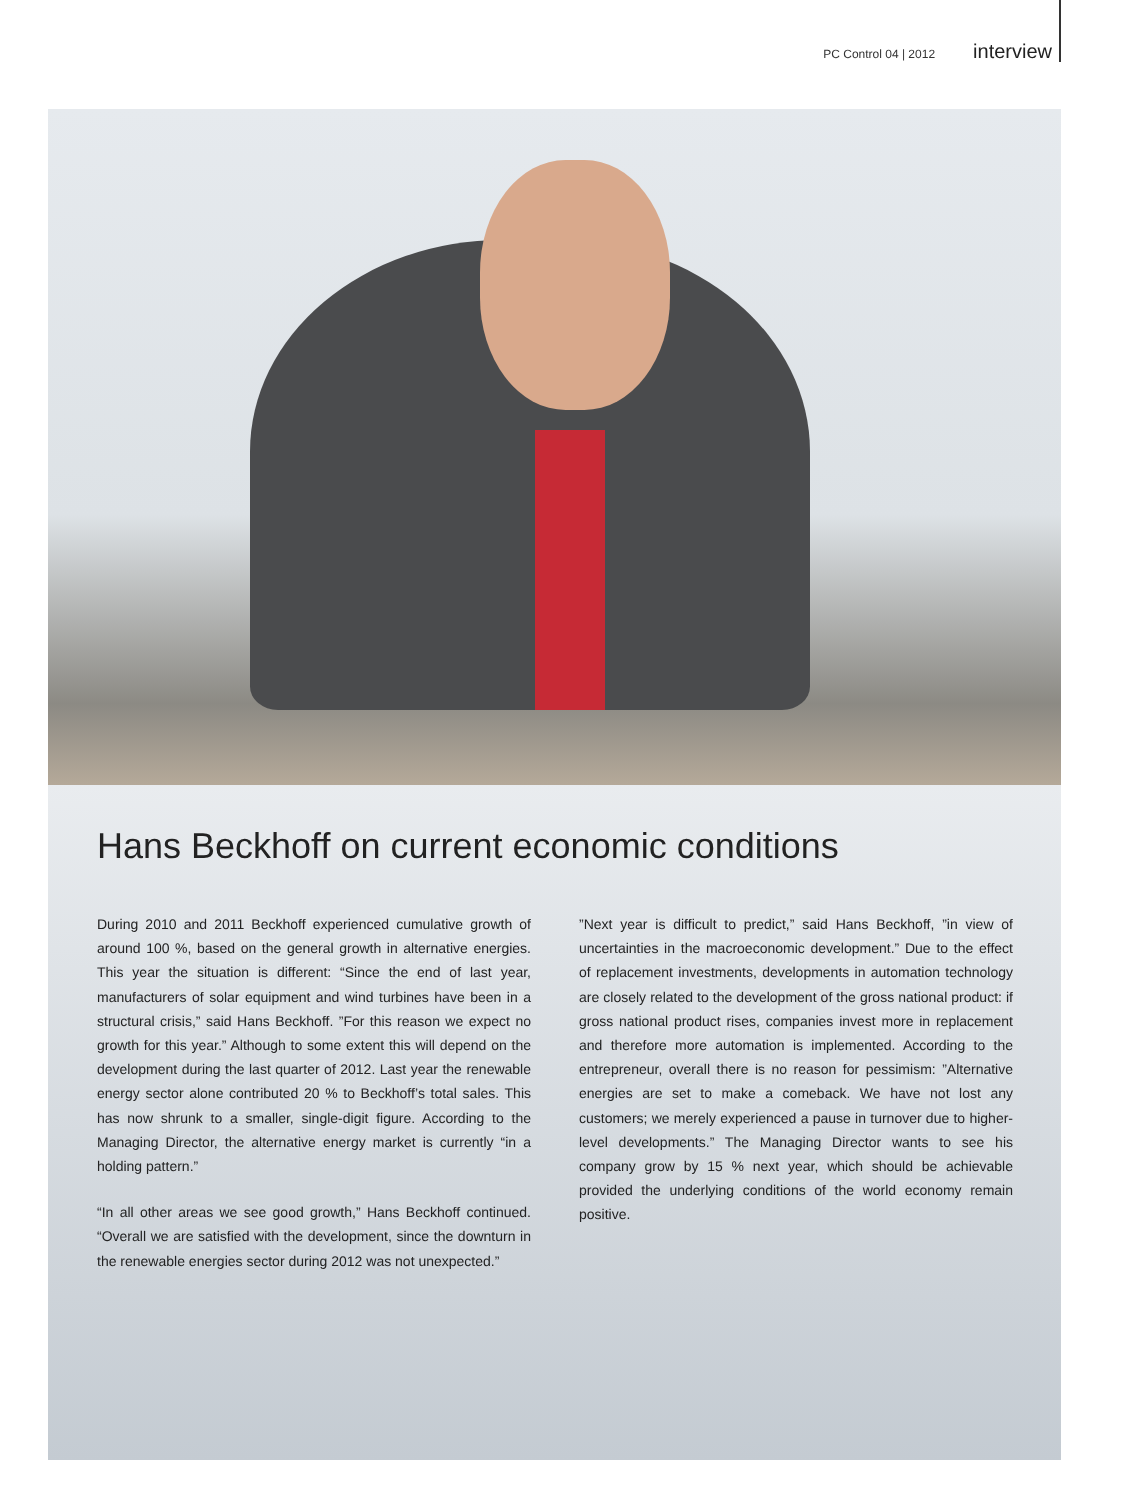PC Control 04 | 2012 interview
Hans Beckhoff on current economic conditions
During 2010 and 2011 Beckhoff experienced cumulative growth of around 100 %, based on the general growth in alternative energies. This year the situation is different: “Since the end of last year, manufacturers of solar equipment and wind turbines have been in a structural crisis,” said Hans Beckhoff. ”For this reason we expect no growth for this year.” Although to some extent this will depend on the development during the last quarter of 2012. Last year the renewable energy sector alone contributed 20 % to Beckhoff’s total sales. This has now shrunk to a smaller, single-digit figure. According to the Managing Director, the alternative energy market is currently “in a holding pattern.”
“In all other areas we see good growth,” Hans Beckhoff continued. “Overall we are satisfied with the development, since the downturn in the renewable energies sector during 2012 was not unexpected.”
”Next year is difficult to predict,” said Hans Beckhoff, ”in view of uncertainties in the macroeconomic development.” Due to the effect of replacement investments, developments in automation technology are closely related to the development of the gross national product: if gross national product rises, companies invest more in replacement and therefore more automation is implemented. According to the entrepreneur, overall there is no reason for pessimism: ”Alternative energies are set to make a comeback. We have not lost any customers; we merely experienced a pause in turnover due to higher-level developments.” The Managing Director wants to see his company grow by 15 % next year, which should be achievable provided the underlying conditions of the world economy remain positive.